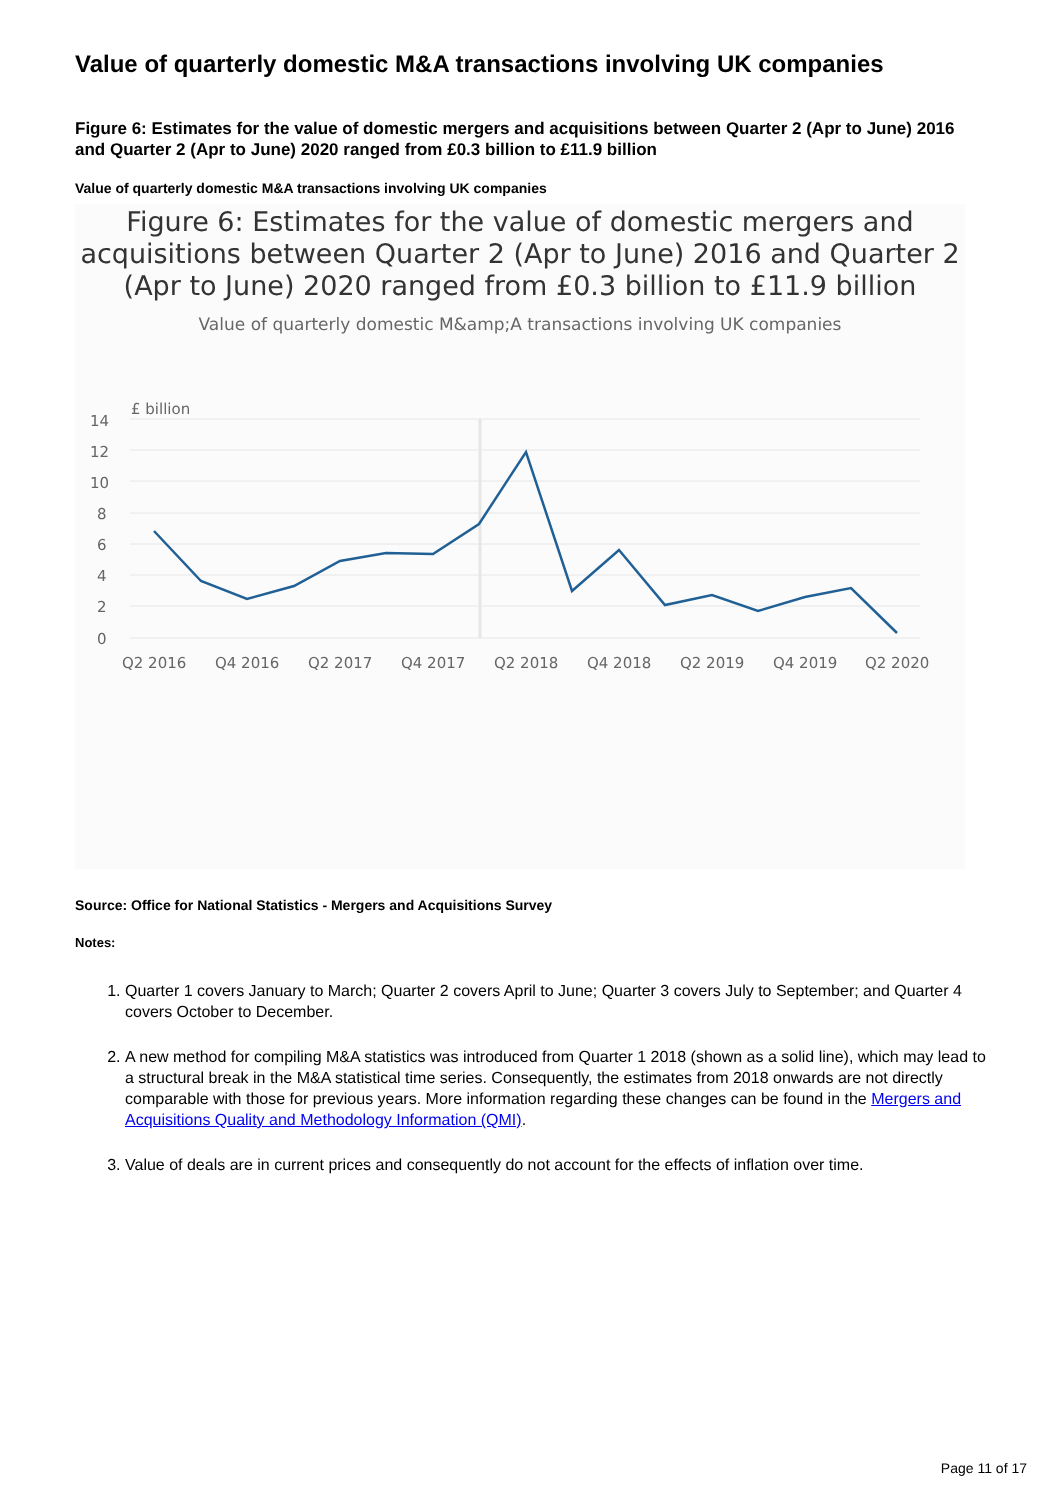Value of quarterly domestic M&A transactions involving UK companies
Figure 6: Estimates for the value of domestic mergers and acquisitions between Quarter 2 (Apr to June) 2016 and Quarter 2 (Apr to June) 2020 ranged from £0.3 billion to £11.9 billion
Value of quarterly domestic M&A transactions involving UK companies
Figure 6: Estimates for the value of domestic mergers and acquisitions between Quarter 2 (Apr to June) 2016 and Quarter 2 (Apr to June) 2020 ranged from £0.3 billion to £11.9 billion
Value of quarterly domestic M&amp;A transactions involving UK companies
£ billion
14
12
10
8
6
4
2
0
Q2 2016
Q4 2016
Q2 2017
Q4 2017
Q2 2018
Q4 2018
Q2 2019
Q4 2019
Q2 2020
Source: Office for National Statistics - Mergers and Acquisitions Survey
Notes:
1. Quarter 1 covers January to March; Quarter 2 covers April to June; Quarter 3 covers July to September; and Quarter 4 covers October to December.
2. A new method for compiling M&A statistics was introduced from Quarter 1 2018 (shown as a solid line), which may lead to a structural break in the M&A statistical time series. Consequently, the estimates from 2018 onwards are not directly comparable with those for previous years. More information regarding these changes can be found in the Mergers and Acquisitions Quality and Methodology Information (QMI).
3. Value of deals are in current prices and consequently do not account for the effects of inflation over time.
Page 11 of 17